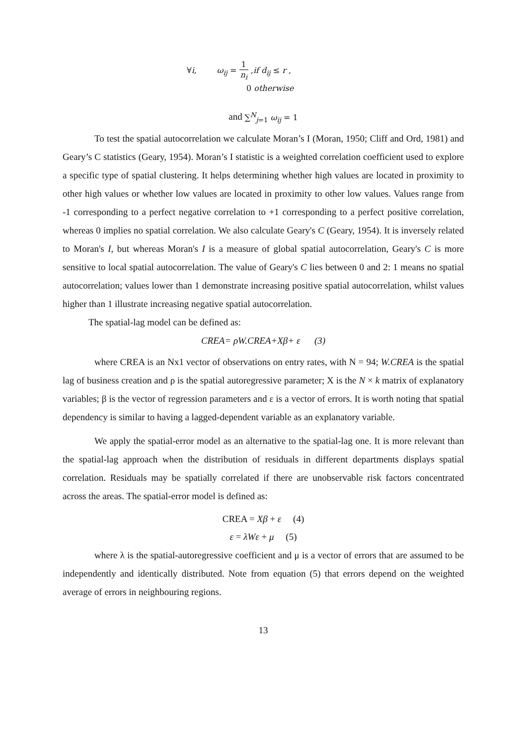∀i, ω<sub>ij</sub> = 1 n<sub>i</sub> ,if d<sub>ij</sub> ≤ r ,
0 otherwise
and ∑<sup>N</sup><sub>j=1</sub> ω<sub>ij</sub> = 1
To test the spatial autocorrelation we calculate Moran’s I (Moran, 1950; Cliff and Ord, 1981) and Geary’s C statistics (Geary, 1954). Moran’s I statistic is a weighted correlation coefficient used to explore a specific type of spatial clustering. It helps determining whether high values are located in proximity to other high values or whether low values are located in proximity to other low values. Values range from -1 corresponding to a perfect negative correlation to +1 corresponding to a perfect positive correlation, whereas 0 implies no spatial correlation. We also calculate Geary's C (Geary, 1954). It is inversely related to Moran's I, but whereas Moran's I is a measure of global spatial autocorrelation, Geary's C is more sensitive to local spatial autocorrelation. The value of Geary's C lies between 0 and 2: 1 means no spatial autocorrelation; values lower than 1 demonstrate increasing positive spatial autocorrelation, whilst values higher than 1 illustrate increasing negative spatial autocorrelation.
The spatial-lag model can be defined as:
CREA= ρW.CREA+Xβ+ ε (3)
where CREA is an Nx1 vector of observations on entry rates, with N = 94; W.CREA is the spatial lag of business creation and ρ is the spatial autoregressive parameter; X is the N × k matrix of explanatory variables; β is the vector of regression parameters and ε is a vector of errors. It is worth noting that spatial dependency is similar to having a lagged-dependent variable as an explanatory variable.
We apply the spatial-error model as an alternative to the spatial-lag one. It is more relevant than the spatial-lag approach when the distribution of residuals in different departments displays spatial correlation. Residuals may be spatially correlated if there are unobservable risk factors concentrated across the areas. The spatial-error model is defined as:
CREA = Xβ + ε (4)
ε = λWε + μ (5)
where λ is the spatial-autoregressive coefficient and μ is a vector of errors that are assumed to be independently and identically distributed. Note from equation (5) that errors depend on the weighted average of errors in neighbouring regions.
13